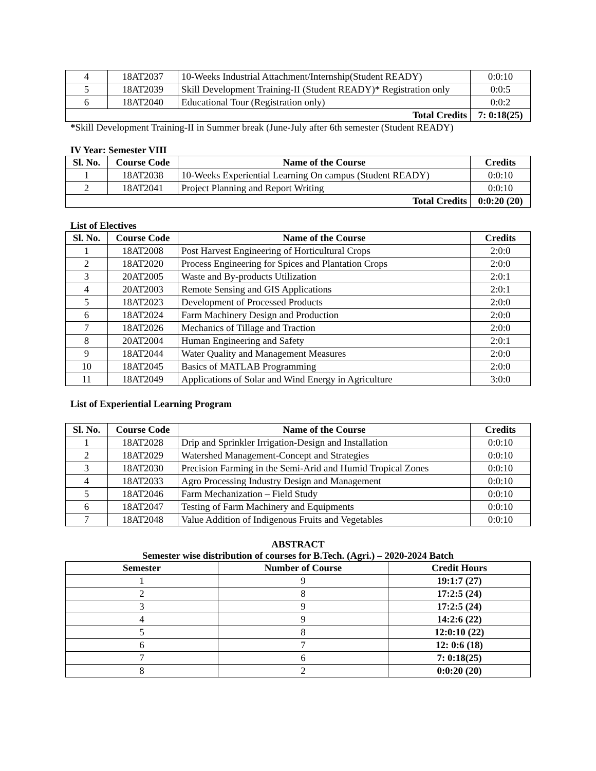| 4 | 18AT2037 | 10-Weeks Industrial Attachment/Internship(Student READY) | 0:0:10 |
| 5 | 18AT2039 | Skill Development Training-II (Student READY)* Registration only | 0:0:5 |
| 6 | 18AT2040 | Educational Tour (Registration only) | 0:0:2 |
| Total Credits | | | 7: 0:18(25) |
*Skill Development Training-II in Summer break (June-July after 6th semester (Student READY)
IV Year: Semester VIII
| Sl. No. | Course Code | Name of the Course | Credits |
| --- | --- | --- | --- |
| 1 | 18AT2038 | 10-Weeks Experiential Learning On campus (Student READY) | 0:0:10 |
| 2 | 18AT2041 | Project Planning and Report Writing | 0:0:10 |
| Total Credits | | | 0:0:20 (20) |
List of Electives
| Sl. No. | Course Code | Name of the Course | Credits |
| --- | --- | --- | --- |
| 1 | 18AT2008 | Post Harvest Engineering of Horticultural Crops | 2:0:0 |
| 2 | 18AT2020 | Process Engineering for Spices and Plantation Crops | 2:0:0 |
| 3 | 20AT2005 | Waste and By-products Utilization | 2:0:1 |
| 4 | 20AT2003 | Remote Sensing and GIS Applications | 2:0:1 |
| 5 | 18AT2023 | Development of Processed Products | 2:0:0 |
| 6 | 18AT2024 | Farm Machinery Design and Production | 2:0:0 |
| 7 | 18AT2026 | Mechanics of Tillage and Traction | 2:0:0 |
| 8 | 20AT2004 | Human Engineering and Safety | 2:0:1 |
| 9 | 18AT2044 | Water Quality and Management Measures | 2:0:0 |
| 10 | 18AT2045 | Basics of MATLAB Programming | 2:0:0 |
| 11 | 18AT2049 | Applications of Solar and Wind Energy in Agriculture | 3:0:0 |
List of Experiential Learning Program
| Sl. No. | Course Code | Name of the Course | Credits |
| --- | --- | --- | --- |
| 1 | 18AT2028 | Drip and Sprinkler Irrigation-Design and Installation | 0:0:10 |
| 2 | 18AT2029 | Watershed Management-Concept and Strategies | 0:0:10 |
| 3 | 18AT2030 | Precision Farming in the Semi-Arid and Humid Tropical Zones | 0:0:10 |
| 4 | 18AT2033 | Agro Processing Industry Design and Management | 0:0:10 |
| 5 | 18AT2046 | Farm Mechanization – Field Study | 0:0:10 |
| 6 | 18AT2047 | Testing of Farm Machinery and Equipments | 0:0:10 |
| 7 | 18AT2048 | Value Addition of Indigenous Fruits and Vegetables | 0:0:10 |
ABSTRACT
Semester wise distribution of courses for B.Tech. (Agri.) – 2020-2024 Batch
| Semester | Number of Course | Credit Hours |
| --- | --- | --- |
| 1 | 9 | 19:1:7 (27) |
| 2 | 8 | 17:2:5 (24) |
| 3 | 9 | 17:2:5 (24) |
| 4 | 9 | 14:2:6 (22) |
| 5 | 8 | 12:0:10 (22) |
| 6 | 7 | 12: 0:6 (18) |
| 7 | 6 | 7: 0:18(25) |
| 8 | 2 | 0:0:20 (20) |